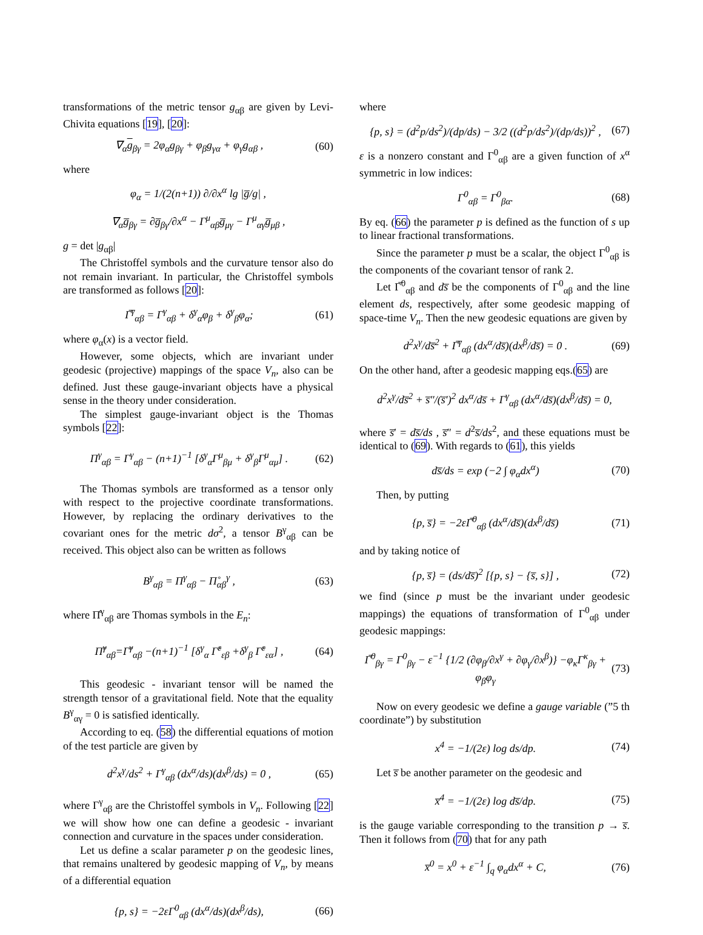transformations of the metric tensor g<sub>αβ</sub> are given by Levi-Chivita equations [19], [20]:
∇<sub>α</sub>g<sub>βγ</sub> = 2φ<sub>α</sub>g<sub>βγ</sub> + φ<sub>β</sub>g<sub>γα</sub> + φ<sub>γ</sub>g<sub>αβ</sub> , (60)
where
φ<sub>α</sub> = 1/(2(n+1)) ∂/∂x<sup>α</sup> lg |g̅/g| ,
∇<sub>α</sub>g̅<sub>βγ</sub> = ∂g̅<sub>βγ</sub>/∂x<sup>α</sup> − Γ<sup>μ</sup><sub>αβ</sub>g̅<sub>μγ</sub> − Γ<sup>μ</sup><sub>αγ</sub>g̅<sub>μβ</sub> ,
g = det |g<sub>αβ</sub>|
The Christoffel symbols and the curvature tensor also do not remain invariant. In particular, the Christoffel symbols are transformed as follows [20]:
Γ̅<sup>γ</sup><sub>αβ</sub> = Γ<sup>γ</sup><sub>αβ</sub> + δ<sup>γ</sup><sub>α</sub>φ<sub>β</sub> + δ<sup>γ</sup><sub>β</sub>φ<sub>α</sub>; (61)
where φ<sub>α</sub>(x) is a vector field.
However, some objects, which are invariant under geodesic (projective) mappings of the space V<sub>n</sub>, also can be defined. Just these gauge-invariant objects have a physical sense in the theory under consideration.
The simplest gauge-invariant object is the Thomas symbols [22]:
Π<sup>γ</sup><sub>αβ</sub> = Γ<sup>γ</sup><sub>αβ</sub> − (n+1)<sup>−1</sup> [δ<sup>γ</sup><sub>α</sub>Γ<sup>μ</sup><sub>βμ</sub> + δ<sup>γ</sup><sub>β</sub>Γ<sup>μ</sup><sub>αμ</sub>] . (62)
The Thomas symbols are transformed as a tensor only with respect to the projective coordinate transformations. However, by replacing the ordinary derivatives to the covariant ones for the metric dσ<sup>2</sup>, a tensor B<sup>γ</sup><sub>αβ</sub> can be received. This object also can be written as follows
B<sup>γ</sup><sub>αβ</sub> = Π<sup>γ</sup><sub>αβ</sub> − Π̊<sub>αβ</sub><sup>γ</sup> , (63)
where Π̊<sup>γ</sup><sub>αβ</sub> are Thomas symbols in the E<sub>n</sub>:
Π̊<sup>γ</sup><sub>αβ</sub>=Γ̊<sup>γ</sup><sub>αβ</sub> −(n+1)<sup>−1</sup> [δ<sup>γ</sup><sub>α</sub> Γ̊<sup>ε</sup><sub>εβ</sub> +δ<sup>γ</sup><sub>β</sub> Γ̊<sup>ε</sup><sub>εα</sub>] , (64)
This geodesic - invariant tensor will be named the strength tensor of a gravitational field. Note that the equality B<sup>γ</sup><sub>αγ</sub> = 0 is satisfied identically.
According to eq. (58) the differential equations of motion of the test particle are given by
d<sup>2</sup>x<sup>γ</sup>/ds<sup>2</sup> + Γ<sup>γ</sup><sub>αβ</sub> (dx<sup>α</sup>/ds)(dx<sup>β</sup>/ds) = 0 , (65)
where Γ<sup>γ</sup><sub>αβ</sub> are the Christoffel symbols in V<sub>n</sub>. Following [22] we will show how one can define a geodesic - invariant connection and curvature in the spaces under consideration.
Let us define a scalar parameter p on the geodesic lines, that remains unaltered by geodesic mapping of V<sub>n</sub>, by means of a differential equation
{p, s} = −2εΓ<sup>0</sup><sub>αβ</sub> (dx<sup>α</sup>/ds)(dx<sup>β</sup>/ds), (66)
where
{p, s} = (d<sup>2</sup>p/ds<sup>2</sup>)/(dp/ds) − 3/2 ((d<sup>2</sup>p/ds<sup>2</sup>)/(dp/ds))<sup>2</sup> , (67)
ε is a nonzero constant and Γ<sup>0</sup><sub>αβ</sub> are a given function of x<sup>α</sup> symmetric in low indices:
Γ<sup>0</sup><sub>αβ</sub> = Γ<sup>0</sup><sub>βα</sub>. (68)
By eq. (66) the parameter p is defined as the function of s up to linear fractional transformations.
Since the parameter p must be a scalar, the object Γ<sup>0</sup><sub>αβ</sub> is the components of the covariant tensor of rank 2.
Let Γ̅<sup>0</sup><sub>αβ</sub> and ds̅ be the components of Γ<sup>0</sup><sub>αβ</sub> and the line element ds, respectively, after some geodesic mapping of space-time V<sub>n</sub>. Then the new geodesic equations are given by
d<sup>2</sup>x<sup>γ</sup>/ds̅<sup>2</sup> + Γ̅<sup>γ</sup><sub>αβ</sub> (dx<sup>α</sup>/ds̅)(dx<sup>β</sup>/ds̅) = 0 . (69)
On the other hand, after a geodesic mapping eqs.(65) are
d<sup>2</sup>x<sup>γ</sup>/ds̅<sup>2</sup> + s̅″/(s̅′)<sup>2</sup> dx<sup>α</sup>/ds̅ + Γ<sup>γ</sup><sub>αβ</sub> (dx<sup>α</sup>/ds̅)(dx<sup>β</sup>/ds̅) = 0,
where s̅′ = ds̅/ds , s̅″ = d<sup>2</sup>s̅/ds<sup>2</sup>, and these equations must be identical to (69). With regards to (61), this yields
ds̅/ds = exp (−2 ∫ φ<sub>α</sub>dx<sup>α</sup>) (70)
Then, by putting
{p, s̅} = −2εΓ̅<sup>0</sup><sub>αβ</sub> (dx<sup>α</sup>/ds̅)(dx<sup>β</sup>/ds̅) (71)
and by taking notice of
{p, s̅} = (ds/ds̅)<sup>2</sup> [{p, s} − {s̅, s}] , (72)
we find (since p must be the invariant under geodesic mappings) the equations of transformation of Γ<sup>0</sup><sub>αβ</sub> under geodesic mappings:
Γ̅<sup>0</sup><sub>βγ</sub> = Γ<sup>0</sup><sub>βγ</sub> − ε<sup>−1</sup> {1/2 (∂φ<sub>β</sub>/∂x<sup>γ</sup> + ∂φ<sub>γ</sub>/∂x<sup>β</sup>)} −φ<sub>κ</sub>Γ<sup>κ</sup><sub>βγ</sub> + φ<sub>β</sub>φ<sub>γ</sub> (73)
Now on every geodesic we define a gauge variable (”5 th coordinate”) by substitution
x<sup>4</sup> = −1/(2ε) log ds/dp. (74)
Let s̅ be another parameter on the geodesic and
x̅<sup>4</sup> = −1/(2ε) log ds̅/dp. (75)
is the gauge variable corresponding to the transition p → s̅. Then it follows from (70) that for any path
x̅<sup>0</sup> = x<sup>0</sup> + ε<sup>−1</sup> ∫<sub>q</sub> φ<sub>α</sub>dx<sup>α</sup> + C, (76)